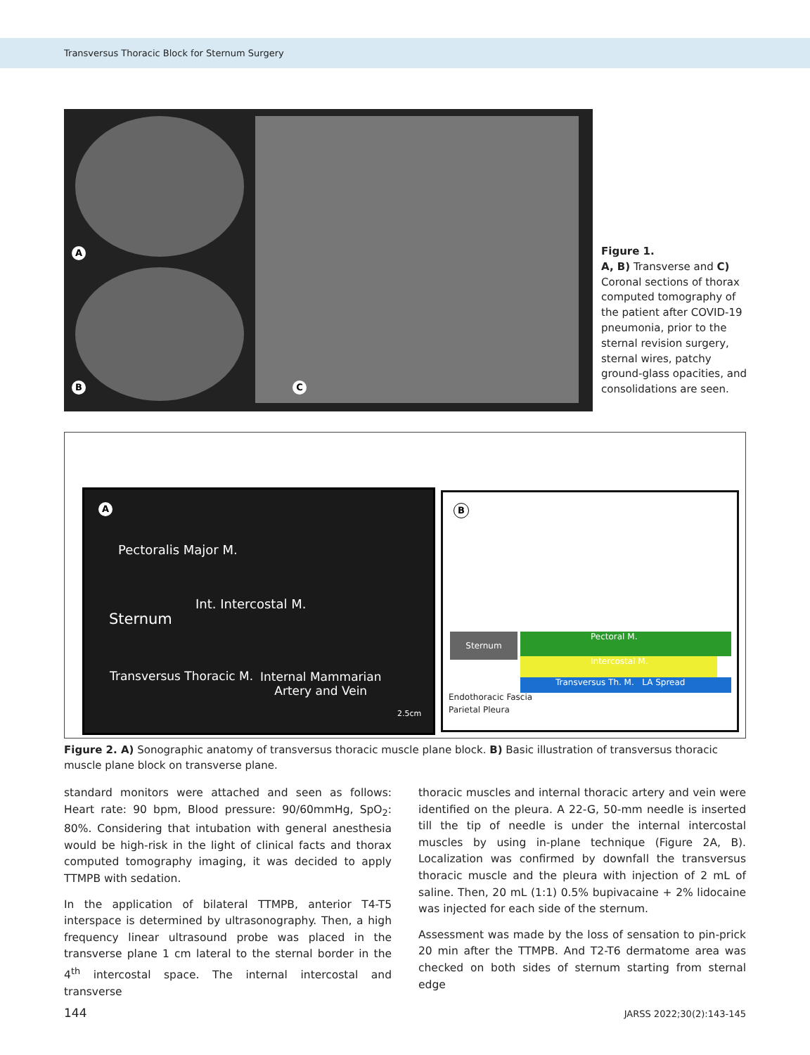Transversus Thoracic Block for Sternum Surgery
A
B C
Figure 1.
A, B) Transverse and C) Coronal sections of thorax computed tomography of the patient after COVID-19 pneumonia, prior to the sternal revision surgery, sternal wires, patchy ground-glass opacities, and consolidations are seen.
A
Pectoralis Major M.
Int. Intercostal M.
Sternum
Transversus Thoracic M.
Internal Mammarian
Artery and Vein
2.5cm
B
Sternum Pectoral M.
Intercostal M.
Transversus Th. M. LA Spread
Endothoracic Fascia
Parietal Pleura
Figure 2. A) Sonographic anatomy of transversus thoracic muscle plane block. B) Basic illustration of transversus thoracic muscle plane block on transverse plane.
standard monitors were attached and seen as follows: Heart rate: 90 bpm, Blood pressure: 90/60mmHg, SpO<sub>2</sub>: 80%. Considering that intubation with general anesthesia would be high-risk in the light of clinical facts and thorax computed tomography imaging, it was decided to apply TTMPB with sedation.
In the application of bilateral TTMPB, anterior T4-T5 interspace is determined by ultrasonography. Then, a high frequency linear ultrasound probe was placed in the transverse plane 1 cm lateral to the sternal border in the 4<sup>th</sup> intercostal space. The internal intercostal and transverse
thoracic muscles and internal thoracic artery and vein were identified on the pleura. A 22-G, 50-mm needle is inserted till the tip of needle is under the internal intercostal muscles by using in-plane technique (Figure 2A, B). Localization was confirmed by downfall the transversus thoracic muscle and the pleura with injection of 2 mL of saline. Then, 20 mL (1:1) 0.5% bupivacaine + 2% lidocaine was injected for each side of the sternum.
Assessment was made by the loss of sensation to pin-prick 20 min after the TTMPB. And T2-T6 dermatome area was checked on both sides of sternum starting from sternal edge
144 JARSS 2022;30(2):143-145